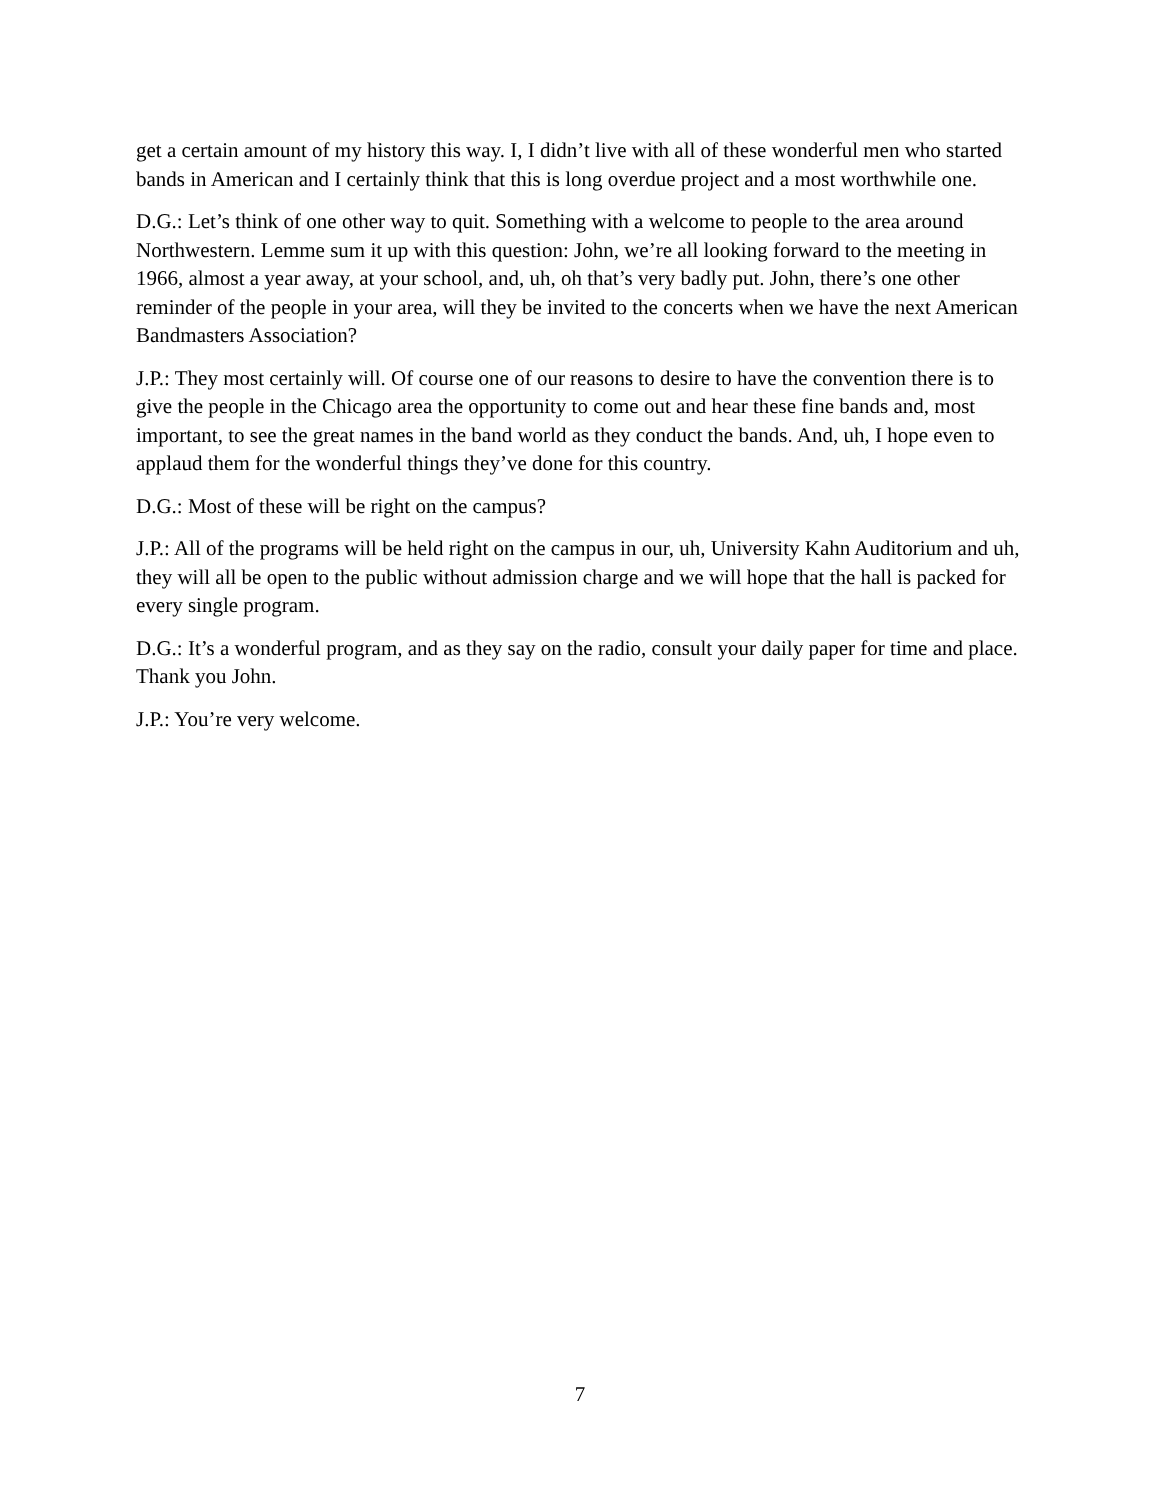get a certain amount of my history this way. I, I didn’t live with all of these wonderful men who started bands in American and I certainly think that this is long overdue project and a most worthwhile one.
D.G.: Let’s think of one other way to quit. Something with a welcome to people to the area around Northwestern. Lemme sum it up with this question: John, we’re all looking forward to the meeting in 1966, almost a year away, at your school, and, uh, oh that’s very badly put. John, there’s one other reminder of the people in your area, will they be invited to the concerts when we have the next American Bandmasters Association?
J.P.: They most certainly will. Of course one of our reasons to desire to have the convention there is to give the people in the Chicago area the opportunity to come out and hear these fine bands and, most important, to see the great names in the band world as they conduct the bands. And, uh, I hope even to applaud them for the wonderful things they’ve done for this country.
D.G.: Most of these will be right on the campus?
J.P.: All of the programs will be held right on the campus in our, uh, University Kahn Auditorium and uh, they will all be open to the public without admission charge and we will hope that the hall is packed for every single program.
D.G.: It’s a wonderful program, and as they say on the radio, consult your daily paper for time and place. Thank you John.
J.P.: You’re very welcome.
7